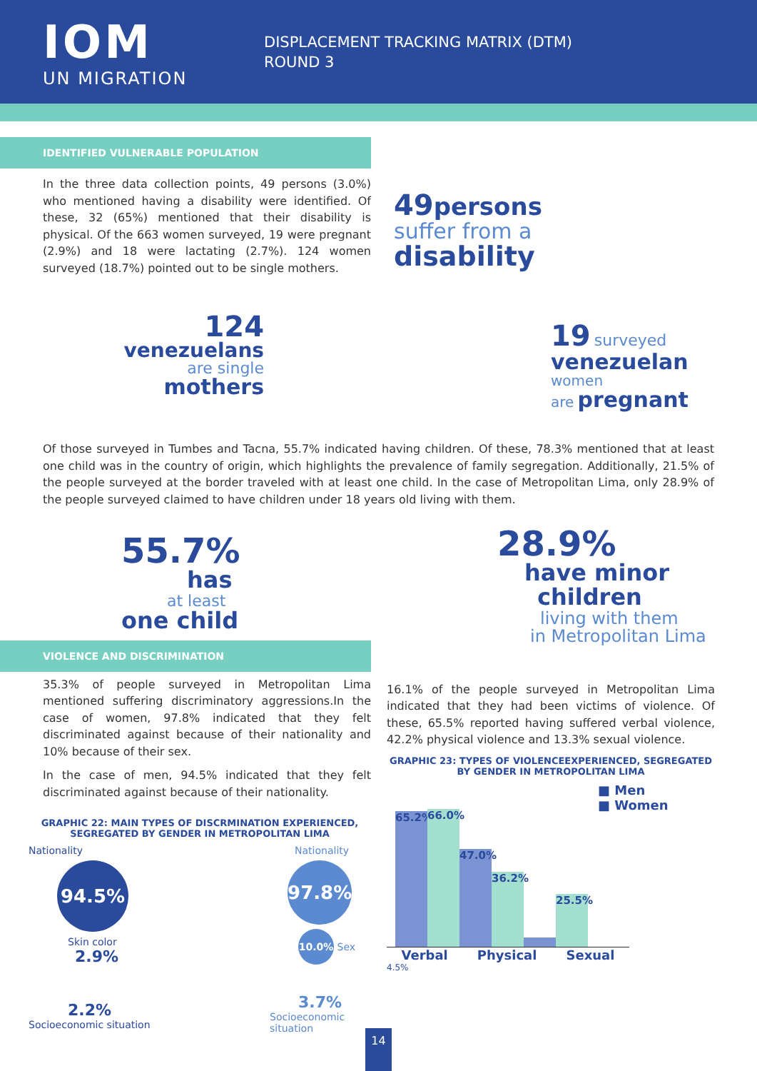IOM
UN MIGRATION
DISPLACEMENT TRACKING MATRIX (DTM)
ROUND 3
IDENTIFIED VULNERABLE POPULATION
In the three data collection points, 49 persons (3.0%) who mentioned having a disability were identified. Of these, 32 (65%) mentioned that their disability is physical. Of the 663 women surveyed, 19 were pregnant (2.9%) and 18 were lactating (2.7%). 124 women surveyed (18.7%) pointed out to be single mothers.
124
venezuelans
are single
mothers
49 persons
suffer from a
disability
19 surveyed
venezuelan
women
are pregnant
Of those surveyed in Tumbes and Tacna, 55.7% indicated having children. Of these, 78.3% mentioned that at least one child was in the country of origin, which highlights the prevalence of family segregation. Additionally, 21.5% of the people surveyed at the border traveled with at least one child. In the case of Metropolitan Lima, only 28.9% of the people surveyed claimed to have children under 18 years old living with them.
55.7%
has
at least
one child
VIOLENCE AND DISCRIMINATION
35.3% of people surveyed in Metropolitan Lima mentioned suffering discriminatory aggressions.In the case of women, 97.8% indicated that they felt discriminated against because of their nationality and 10% because of their sex.
In the case of men, 94.5% indicated that they felt discriminated against because of their nationality.
GRAPHIC 22: MAIN TYPES OF DISCRMINATION EXPERIENCED, SEGREGATED BY GENDER IN METROPOLITAN LIMA
Nationality
94.5%
Skin color
2.9%
2.2%
Socioeconomic situation
Nationality
97.8%
10.0% Sex
3.7%
Socioeconomic situation
28.9%
have minor
children
living with them
in Metropolitan Lima
16.1% of the people surveyed in Metropolitan Lima indicated that they had been victims of violence. Of these, 65.5% reported having suffered verbal violence, 42.2% physical violence and 13.3% sexual violence.
GRAPHIC 23: TYPES OF VIOLENCEEXPERIENCED, SEGREGATED BY GENDER IN METROPOLITAN LIMA
65.2%
66.0%
47.0%
36.2%
25.5%
■ Men
■ Women
Verbal Physical Sexual
4.5%
14